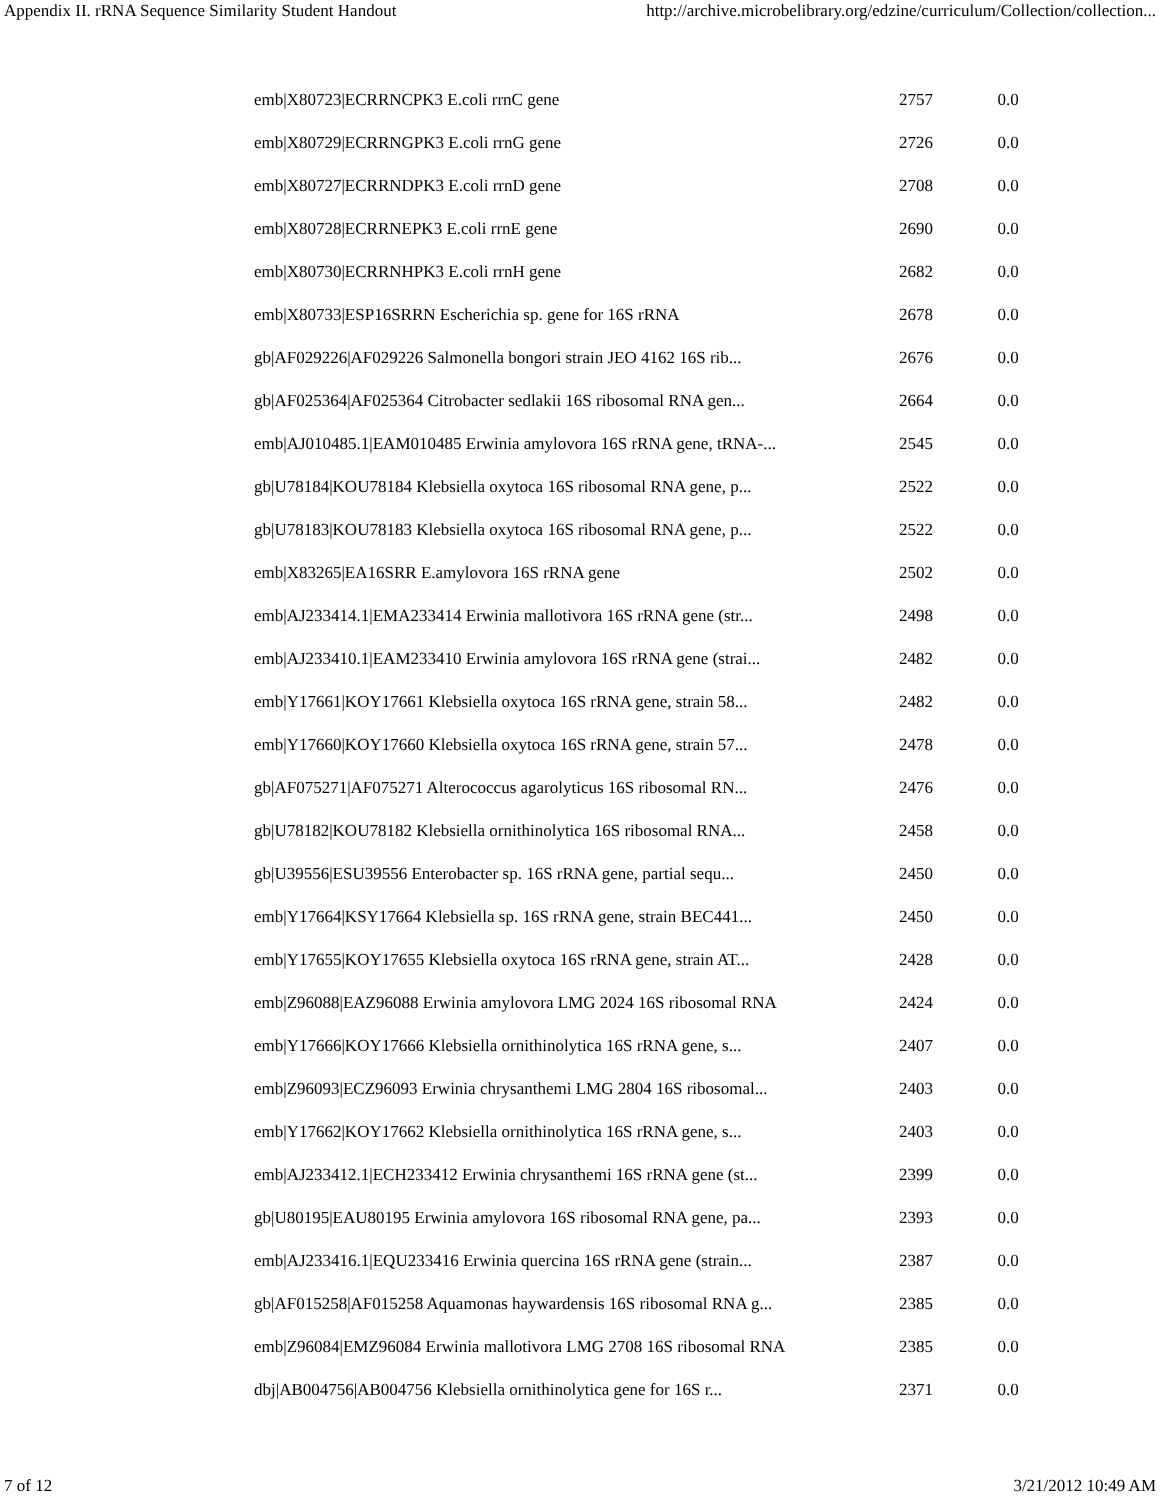Appendix II. rRNA Sequence Similarity Student Handout http://archive.microbelibrary.org/edzine/curriculum/Collection/collection...
| emb/X80723/ECRRNCPK3 E.coli rrnC gene | 2757 | 0.0 |
| emb/X80729/ECRRNGPK3 E.coli rrnG gene | 2726 | 0.0 |
| emb/X80727/ECRRNDPK3 E.coli rrnD gene | 2708 | 0.0 |
| emb/X80728/ECRRNEPK3 E.coli rrnE gene | 2690 | 0.0 |
| emb/X80730/ECRRNHPK3 E.coli rrnH gene | 2682 | 0.0 |
| emb/X80733/ESP16SRRN Escherichia sp. gene for 16S rRNA | 2678 | 0.0 |
| gb/AF029226/AF029226 Salmonella bongori strain JEO 4162 16S rib... | 2676 | 0.0 |
| gb/AF025364/AF025364 Citrobacter sedlakii 16S ribosomal RNA gen... | 2664 | 0.0 |
| emb/AJ010485.1/EAM010485 Erwinia amylovora 16S rRNA gene, tRNA-... | 2545 | 0.0 |
| gb/U78184/KOU78184 Klebsiella oxytoca 16S ribosomal RNA gene, p... | 2522 | 0.0 |
| gb/U78183/KOU78183 Klebsiella oxytoca 16S ribosomal RNA gene, p... | 2522 | 0.0 |
| emb/X83265/EA16SRR E.amylovora 16S rRNA gene | 2502 | 0.0 |
| emb/AJ233414.1/EMA233414 Erwinia mallotivora 16S rRNA gene (str... | 2498 | 0.0 |
| emb/AJ233410.1/EAM233410 Erwinia amylovora 16S rRNA gene (strai... | 2482 | 0.0 |
| emb/Y17661/KOY17661 Klebsiella oxytoca 16S rRNA gene, strain 58... | 2482 | 0.0 |
| emb/Y17660/KOY17660 Klebsiella oxytoca 16S rRNA gene, strain 57... | 2478 | 0.0 |
| gb/AF075271/AF075271 Alterococcus agarolyticus 16S ribosomal RN... | 2476 | 0.0 |
| gb/U78182/KOU78182 Klebsiella ornithinolytica 16S ribosomal RNA... | 2458 | 0.0 |
| gb/U39556/ESU39556 Enterobacter sp. 16S rRNA gene, partial sequ... | 2450 | 0.0 |
| emb/Y17664/KSY17664 Klebsiella sp. 16S rRNA gene, strain BEC441... | 2450 | 0.0 |
| emb/Y17655/KOY17655 Klebsiella oxytoca 16S rRNA gene, strain AT... | 2428 | 0.0 |
| emb/Z96088/EAZ96088 Erwinia amylovora LMG 2024 16S ribosomal RNA | 2424 | 0.0 |
| emb/Y17666/KOY17666 Klebsiella ornithinolytica 16S rRNA gene, s... | 2407 | 0.0 |
| emb/Z96093/ECZ96093 Erwinia chrysanthemi LMG 2804 16S ribosomal... | 2403 | 0.0 |
| emb/Y17662/KOY17662 Klebsiella ornithinolytica 16S rRNA gene, s... | 2403 | 0.0 |
| emb/AJ233412.1/ECH233412 Erwinia chrysanthemi 16S rRNA gene (st... | 2399 | 0.0 |
| gb/U80195/EAU80195 Erwinia amylovora 16S ribosomal RNA gene, pa... | 2393 | 0.0 |
| emb/AJ233416.1/EQU233416 Erwinia quercina 16S rRNA gene (strain... | 2387 | 0.0 |
| gb/AF015258/AF015258 Aquamonas haywardensis 16S ribosomal RNA g... | 2385 | 0.0 |
| emb/Z96084/EMZ96084 Erwinia mallotivora LMG 2708 16S ribosomal RNA | 2385 | 0.0 |
| dbj/AB004756/AB004756 Klebsiella ornithinolytica gene for 16S r... | 2371 | 0.0 |
7 of 12 3/21/2012 10:49 AM